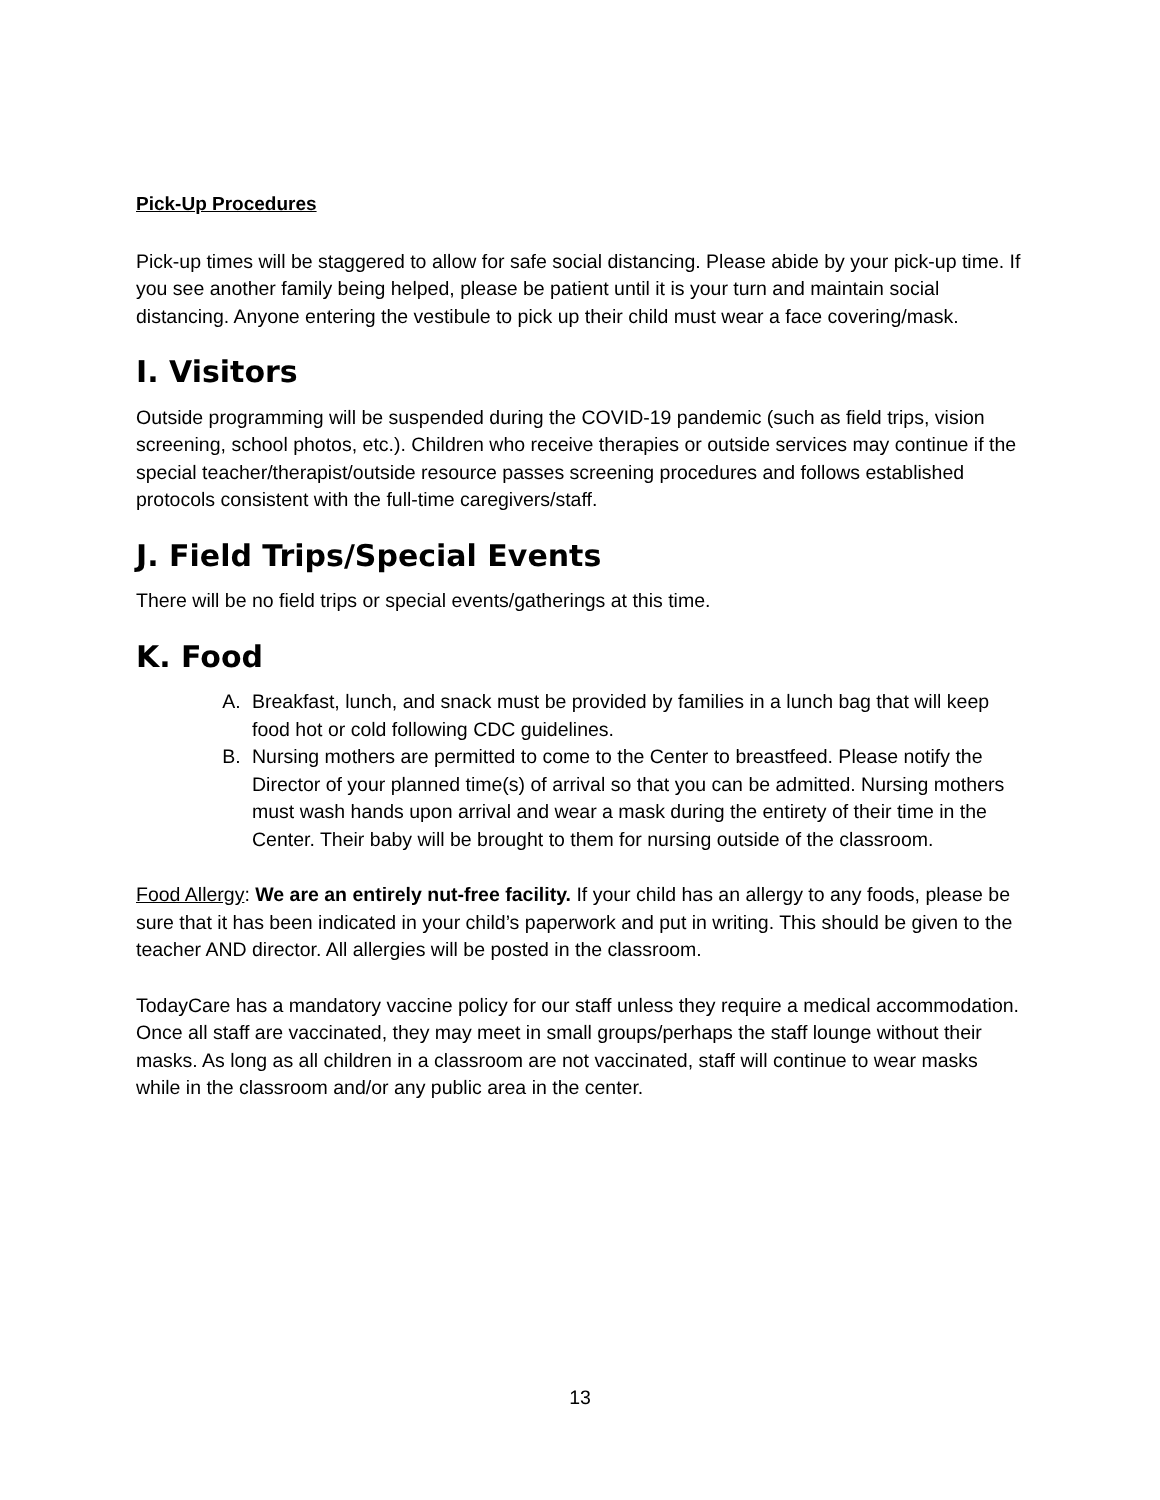Pick-Up Procedures
Pick-up times will be staggered to allow for safe social distancing. Please abide by your pick-up time. If you see another family being helped, please be patient until it is your turn and maintain social distancing. Anyone entering the vestibule to pick up their child must wear a face covering/mask.
I. Visitors
Outside programming will be suspended during the COVID-19 pandemic (such as field trips, vision screening, school photos, etc.). Children who receive therapies or outside services may continue if the special teacher/therapist/outside resource passes screening procedures and follows established protocols consistent with the full-time caregivers/staff.
J. Field Trips/Special Events
There will be no field trips or special events/gatherings at this time.
K. Food
A. Breakfast, lunch, and snack must be provided by families in a lunch bag that will keep food hot or cold following CDC guidelines.
B. Nursing mothers are permitted to come to the Center to breastfeed. Please notify the Director of your planned time(s) of arrival so that you can be admitted. Nursing mothers must wash hands upon arrival and wear a mask during the entirety of their time in the Center. Their baby will be brought to them for nursing outside of the classroom.
Food Allergy: We are an entirely nut-free facility. If your child has an allergy to any foods, please be sure that it has been indicated in your child’s paperwork and put in writing. This should be given to the teacher AND director. All allergies will be posted in the classroom.
TodayCare has a mandatory vaccine policy for our staff unless they require a medical accommodation. Once all staff are vaccinated, they may meet in small groups/perhaps the staff lounge without their masks. As long as all children in a classroom are not vaccinated, staff will continue to wear masks while in the classroom and/or any public area in the center.
13